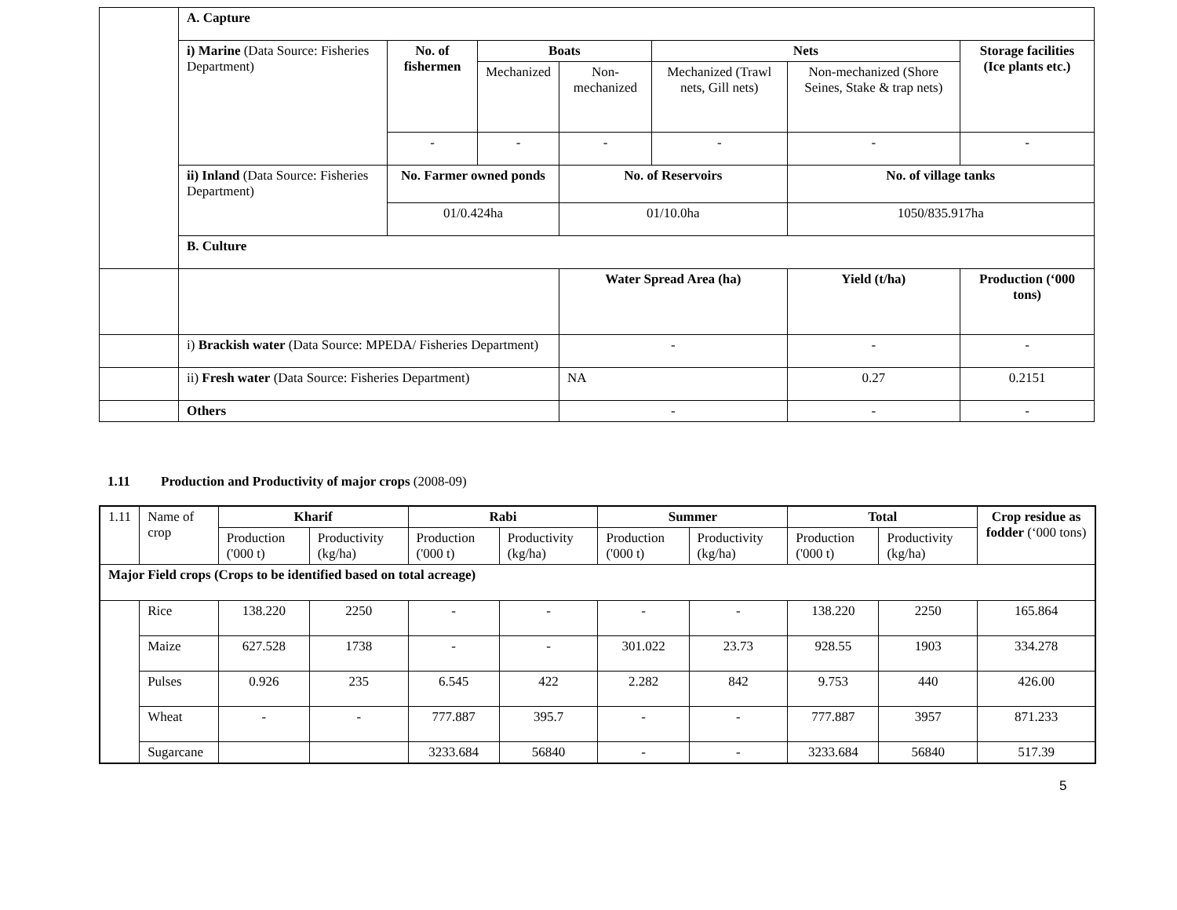| | A. Capture | | | | | | |
| | i) Marine (Data Source: Fisheries Department) | No. of fishermen | Boats | | Nets | | Storage facilities (Ice plants etc.) |
| | | | Mechanized | Non-mechanized | Mechanized (Trawl nets, Gill nets) | Non-mechanized (Shore Seines, Stake & trap nets) | |
| | | - | - | - | - | - | - |
| | ii) Inland (Data Source: Fisheries Department) | No. Farmer owned ponds | | No. of Reservoirs | | No. of village tanks | |
| | | 01/0.424ha | | 01/10.0ha | | 1050/835.917ha | |
| | B. Culture | | | | | | |
| | | | | Water Spread Area (ha) | | Yield (t/ha) | Production (‘000 tons) |
| | i) Brackish water (Data Source: MPEDA/ Fisheries Department) | | | - | | - | - |
| | ii) Fresh water (Data Source: Fisheries Department) | | | NA | | 0.27 | 0.2151 |
| | Others | | | - | | - | - |
1.11 Production and Productivity of major crops (2008-09)
| 1.11 | Name of crop | Kharif | | Rabi | | Summer | | Total | | Crop residue as fodder (‘000 tons) |
| | | Production ('000 t) | Productivity (kg/ha) | Production ('000 t) | Productivity (kg/ha) | Production ('000 t) | Productivity (kg/ha) | Production ('000 t) | Productivity (kg/ha) | |
| Major Field crops (Crops to be identified based on total acreage) | | | | | | | | | | |
| | Rice | 138.220 | 2250 | - | - | - | - | 138.220 | 2250 | 165.864 |
| | Maize | 627.528 | 1738 | - | - | 301.022 | 23.73 | 928.55 | 1903 | 334.278 |
| | Pulses | 0.926 | 235 | 6.545 | 422 | 2.282 | 842 | 9.753 | 440 | 426.00 |
| | Wheat | - | - | 777.887 | 395.7 | - | - | 777.887 | 3957 | 871.233 |
| | Sugarcane | | | 3233.684 | 56840 | - | - | 3233.684 | 56840 | 517.39 |
5